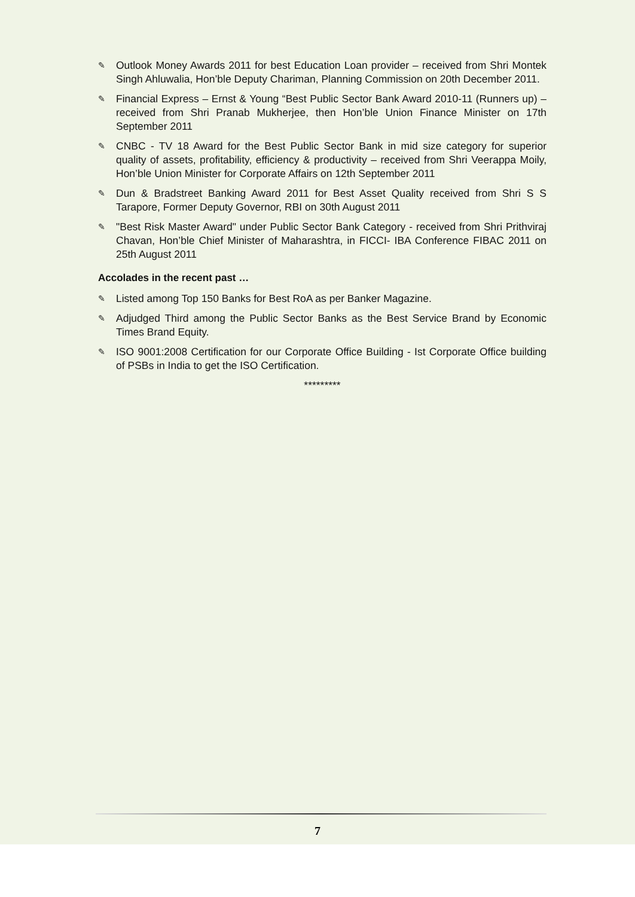✎ Outlook Money Awards 2011 for best Education Loan provider – received from Shri Montek Singh Ahluwalia, Hon’ble Deputy Chariman, Planning Commission on 20th December 2011.
✎ Financial Express – Ernst & Young “Best Public Sector Bank Award 2010-11 (Runners up) – received from Shri Pranab Mukherjee, then Hon’ble Union Finance Minister on 17th September 2011
✎ CNBC - TV 18 Award for the Best Public Sector Bank in mid size category for superior quality of assets, profitability, efficiency & productivity – received from Shri Veerappa Moily, Hon’ble Union Minister for Corporate Affairs on 12th September 2011
✎ Dun & Bradstreet Banking Award 2011 for Best Asset Quality received from Shri S S Tarapore, Former Deputy Governor, RBI on 30th August 2011
✎ "Best Risk Master Award" under Public Sector Bank Category - received from Shri Prithviraj Chavan, Hon’ble Chief Minister of Maharashtra, in FICCI- IBA Conference FIBAC 2011 on 25th August 2011
Accolades in the recent past …
✎ Listed among Top 150 Banks for Best RoA as per Banker Magazine.
✎ Adjudged Third among the Public Sector Banks as the Best Service Brand by Economic Times Brand Equity.
✎ ISO 9001:2008 Certification for our Corporate Office Building - Ist Corporate Office building of PSBs in India to get the ISO Certification.
*********
7